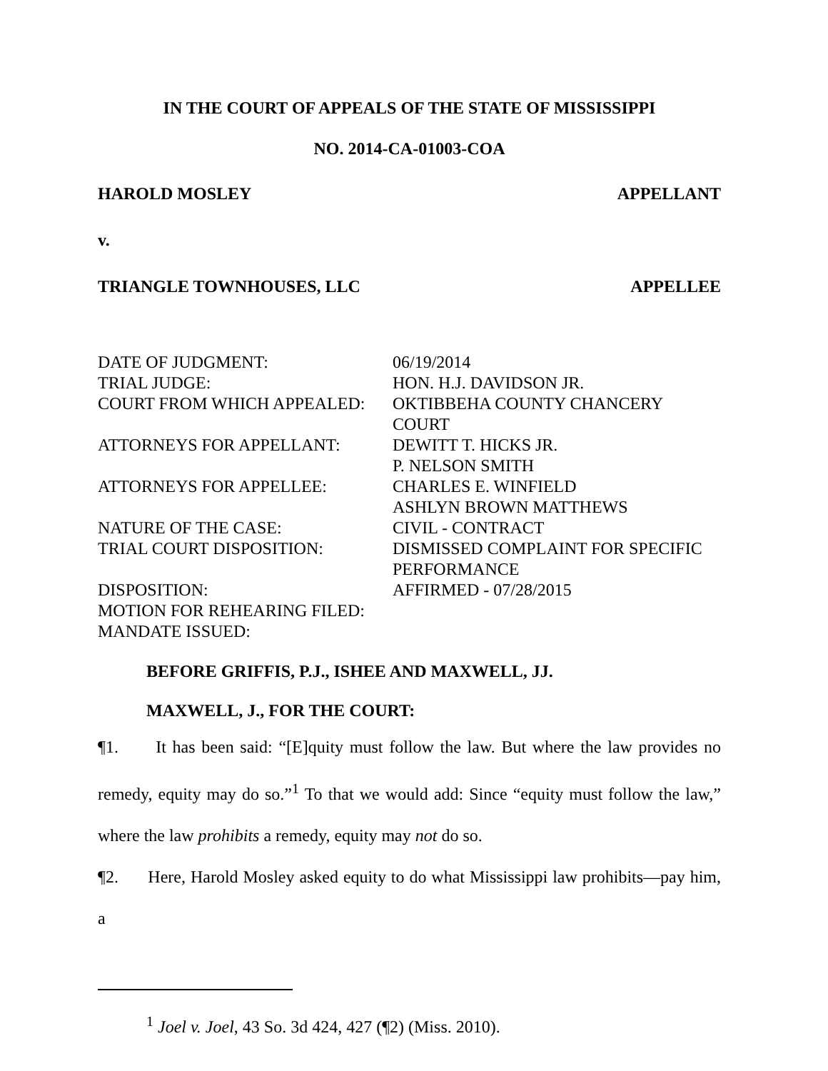IN THE COURT OF APPEALS OF THE STATE OF MISSISSIPPI
NO. 2014-CA-01003-COA
HAROLD MOSLEY APPELLANT
v.
TRIANGLE TOWNHOUSES, LLC APPELLEE
| DATE OF JUDGMENT: | 06/19/2014 |
| TRIAL JUDGE: | HON. H.J. DAVIDSON JR. |
| COURT FROM WHICH APPEALED: | OKTIBBEHA COUNTY CHANCERY COURT |
| ATTORNEYS FOR APPELLANT: | DEWITT T. HICKS JR. P. NELSON SMITH |
| ATTORNEYS FOR APPELLEE: | CHARLES E. WINFIELD ASHLYN BROWN MATTHEWS |
| NATURE OF THE CASE: | CIVIL - CONTRACT |
| TRIAL COURT DISPOSITION: | DISMISSED COMPLAINT FOR SPECIFIC PERFORMANCE |
| DISPOSITION: | AFFIRMED - 07/28/2015 |
| MOTION FOR REHEARING FILED: | |
| MANDATE ISSUED: | |
BEFORE GRIFFIS, P.J., ISHEE AND MAXWELL, JJ.
MAXWELL, J., FOR THE COURT:
¶1. It has been said: “[E]quity must follow the law. But where the law provides no remedy, equity may do so.”<sup>1</sup> To that we would add: Since “equity must follow the law,” where the law prohibits a remedy, equity may not do so.
¶2. Here, Harold Mosley asked equity to do what Mississippi law prohibits—pay him, a
<sup>1</sup> Joel v. Joel, 43 So. 3d 424, 427 (¶2) (Miss. 2010).